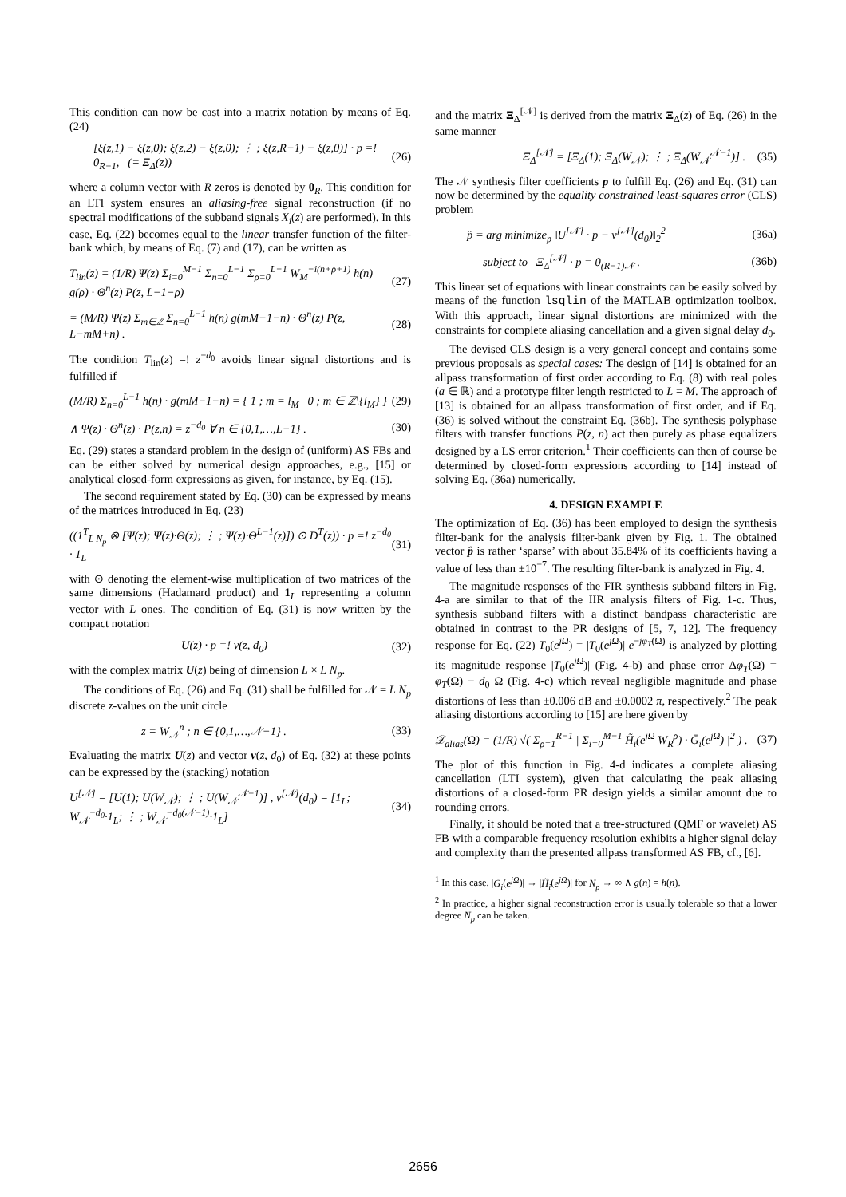This condition can now be cast into a matrix notation by means of Eq. (24)
[ξ(z,1) − ξ(z,0); ξ(z,2) − ξ(z,0); ⋮ ; ξ(z,R−1) − ξ(z,0)] · p =! 0<sub>R−1</sub>, (= Ξ<sub>Δ</sub>(z)) (26)
where a column vector with R zeros is denoted by 0<sub>R</sub>. This condition for an LTI system ensures an aliasing-free signal reconstruction (if no spectral modifications of the subband signals X<sub>i</sub>(z) are performed). In this case, Eq. (22) becomes equal to the linear transfer function of the filter-bank which, by means of Eq. (7) and (17), can be written as
T<sub>lin</sub>(z) = (1/R) Ψ(z) Σ<sub>i=0</sub><sup>M−1</sup> Σ<sub>n=0</sub><sup>L−1</sup> Σ<sub>ρ=0</sub><sup>L−1</sup> W<sub>M</sub><sup>−i(n+ρ+1)</sup> h(n) g(ρ) · Θ<sup>n</sup>(z) P(z, L−1−ρ) (27)
= (M/R) Ψ(z) Σ<sub>m∈ℤ</sub> Σ<sub>n=0</sub><sup>L−1</sup> h(n) g(mM−1−n) · Θ<sup>n</sup>(z) P(z, L−mM+n) . (28)
The condition T<sub>lin</sub>(z) =! z<sup>−d<sub>0</sub></sup> avoids linear signal distortions and is fulfilled if
(M/R) Σ<sub>n=0</sub><sup>L−1</sup> h(n) · g(mM−1−n) = { 1 ; m = l<sub>M</sub> 0 ; m ∈ ℤ\{l<sub>M</sub>} } (29)
∧ Ψ(z) · Θ<sup>n</sup>(z) · P(z,n) = z<sup>−d<sub>0</sub></sup> ∀ n ∈ {0,1,…,L−1} . (30)
Eq. (29) states a standard problem in the design of (uniform) AS FBs and can be either solved by numerical design approaches, e.g., [15] or analytical closed-form expressions as given, for instance, by Eq. (15).
The second requirement stated by Eq. (30) can be expressed by means of the matrices introduced in Eq. (23)
((1<sup>T</sup><sub>L N<sub>p</sub></sub> ⊗ [Ψ(z); Ψ(z)·Θ(z); ⋮ ; Ψ(z)·Θ<sup>L−1</sup>(z)]) ⊙ D<sup>T</sup>(z)) · p =! z<sup>−d<sub>0</sub></sup> · 1<sub>L</sub> (31)
with ⊙ denoting the element-wise multiplication of two matrices of the same dimensions (Hadamard product) and 1<sub>L</sub> representing a column vector with L ones. The condition of Eq. (31) is now written by the compact notation
U(z) · p =! v(z, d<sub>0</sub>) (32)
with the complex matrix U(z) being of dimension L × L N<sub>p</sub>.
The conditions of Eq. (26) and Eq. (31) shall be fulfilled for 𝒩 = L N<sub>p</sub> discrete z-values on the unit circle
z = W<sub>𝒩</sub><sup>n</sup> ; n ∈ {0,1,…,𝒩−1} . (33)
Evaluating the matrix U(z) and vector v(z, d<sub>0</sub>) of Eq. (32) at these points can be expressed by the (stacking) notation
U<sup>[𝒩]</sup> = [U(1); U(W<sub>𝒩</sub>); ⋮ ; U(W<sub>𝒩</sub><sup>𝒩−1</sup>)] , v<sup>[𝒩]</sup>(d<sub>0</sub>) = [1<sub>L</sub>; W<sub>𝒩</sub><sup>−d<sub>0</sub></sup>·1<sub>L</sub>; ⋮ ; W<sub>𝒩</sub><sup>−d<sub>0</sub>(𝒩−1)</sup>·1<sub>L</sub>] (34)
and the matrix Ξ<sub>Δ</sub><sup>[𝒩]</sup> is derived from the matrix Ξ<sub>Δ</sub>(z) of Eq. (26) in the same manner
Ξ<sub>Δ</sub><sup>[𝒩]</sup> = [Ξ<sub>Δ</sub>(1); Ξ<sub>Δ</sub>(W<sub>𝒩</sub>); ⋮ ; Ξ<sub>Δ</sub>(W<sub>𝒩</sub><sup>𝒩−1</sup>)] . (35)
The 𝒩 synthesis filter coefficients p to fulfill Eq. (26) and Eq. (31) can now be determined by the equality constrained least-squares error (CLS) problem
p̂ = arg minimize<sub>p</sub> ‖U<sup>[𝒩]</sup> · p − v<sup>[𝒩]</sup>(d<sub>0</sub>)‖<sub>2</sub><sup>2</sup> (36a)
subject to Ξ<sub>Δ</sub><sup>[𝒩]</sup> · p = 0<sub>(R−1)𝒩</sub> . (36b)
This linear set of equations with linear constraints can be easily solved by means of the function lsqlin of the MATLAB optimization toolbox. With this approach, linear signal distortions are minimized with the constraints for complete aliasing cancellation and a given signal delay d<sub>0</sub>.
The devised CLS design is a very general concept and contains some previous proposals as special cases: The design of [14] is obtained for an allpass transformation of first order according to Eq. (8) with real poles (a ∈ ℝ) and a prototype filter length restricted to L = M. The approach of [13] is obtained for an allpass transformation of first order, and if Eq. (36) is solved without the constraint Eq. (36b). The synthesis polyphase filters with transfer functions P(z, n) act then purely as phase equalizers designed by a LS error criterion.<sup>1</sup> Their coefficients can then of course be determined by closed-form expressions according to [14] instead of solving Eq. (36a) numerically.
4. DESIGN EXAMPLE
The optimization of Eq. (36) has been employed to design the synthesis filter-bank for the analysis filter-bank given by Fig. 1. The obtained vector p̂ is rather ‘sparse’ with about 35.84% of its coefficients having a value of less than ±10<sup>−7</sup>. The resulting filter-bank is analyzed in Fig. 4.
The magnitude responses of the FIR synthesis subband filters in Fig. 4-a are similar to that of the IIR analysis filters of Fig. 1-c. Thus, synthesis subband filters with a distinct bandpass characteristic are obtained in contrast to the PR designs of [5, 7, 12]. The frequency response for Eq. (22) T<sub>0</sub>(e<sup>jΩ</sup>) = |T<sub>0</sub>(e<sup>jΩ</sup>)| e<sup>−jφ<sub>T</sub>(Ω)</sup> is analyzed by plotting its magnitude response |T<sub>0</sub>(e<sup>jΩ</sup>)| (Fig. 4-b) and phase error Δφ<sub>T</sub>(Ω) = φ<sub>T</sub>(Ω) − d<sub>0</sub> Ω (Fig. 4-c) which reveal negligible magnitude and phase distortions of less than ±0.006 dB and ±0.0002 π, respectively.<sup>2</sup> The peak aliasing distortions according to [15] are here given by
𝒟<sub>alias</sub>(Ω) = (1/R) √( Σ<sub>ρ=1</sub><sup>R−1</sup> | Σ<sub>i=0</sub><sup>M−1</sup> H̃<sub>i</sub>(e<sup>jΩ</sup> W<sub>R</sub><sup>ρ</sup>) · Ḡ<sub>i</sub>(e<sup>jΩ</sup>) |<sup>2</sup> ) . (37)
The plot of this function in Fig. 4-d indicates a complete aliasing cancellation (LTI system), given that calculating the peak aliasing distortions of a closed-form PR design yields a similar amount due to rounding errors.
Finally, it should be noted that a tree-structured (QMF or wavelet) AS FB with a comparable frequency resolution exhibits a higher signal delay and complexity than the presented allpass transformed AS FB, cf., [6].
<sup>1</sup> In this case, |Ḡ<sub>i</sub>(e<sup>jΩ</sup>)| → |H̃<sub>i</sub>(e<sup>jΩ</sup>)| for N<sub>p</sub> → ∞ ∧ g(n) = h(n).
<sup>2</sup> In practice, a higher signal reconstruction error is usually tolerable so that a lower degree N<sub>p</sub> can be taken.
2656